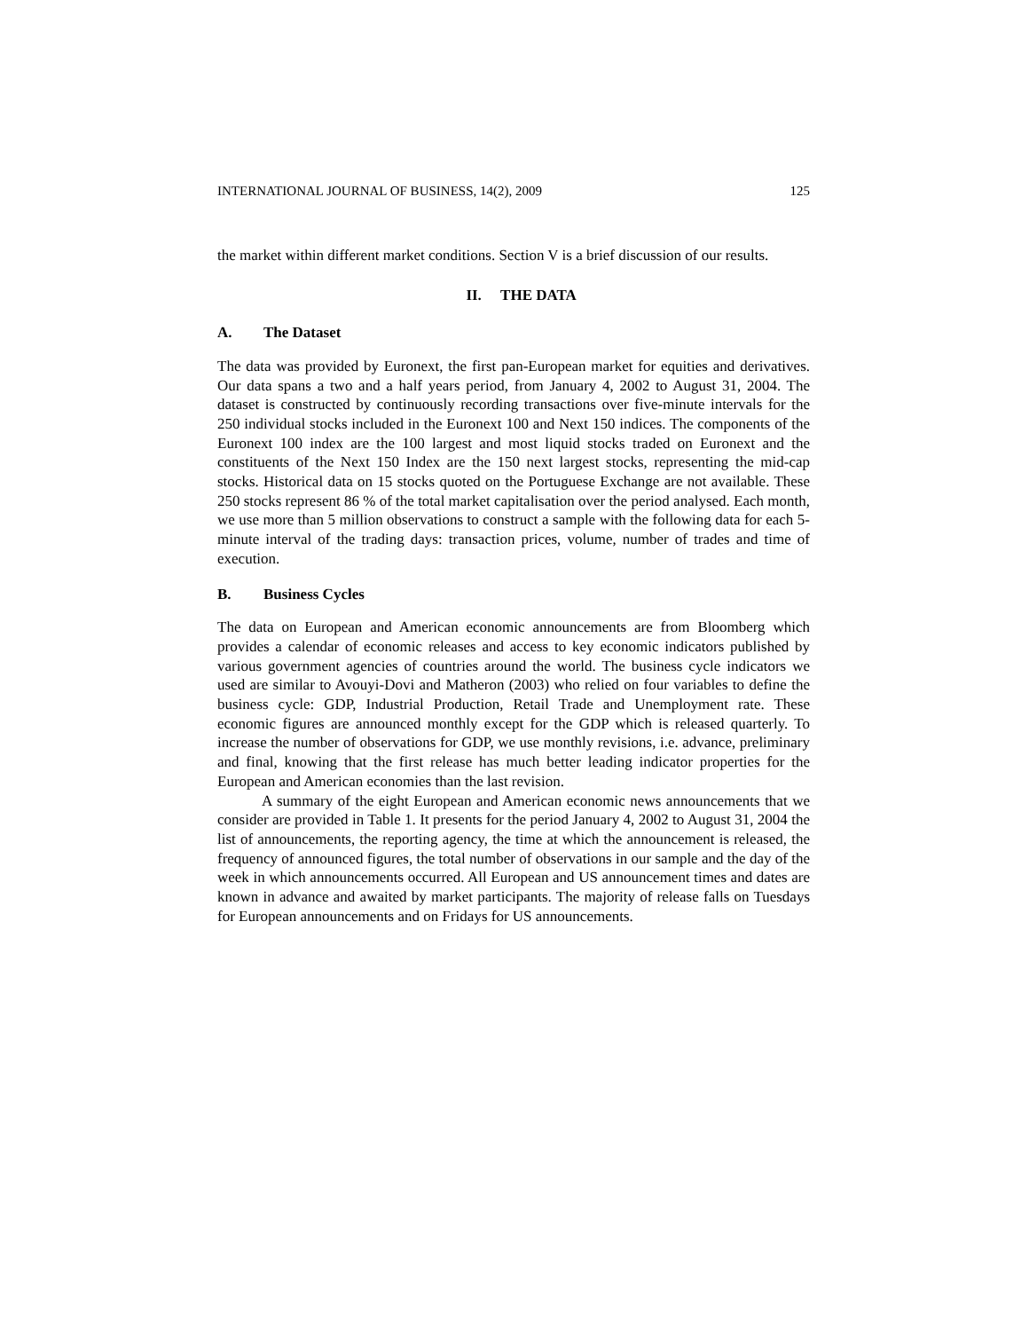INTERNATIONAL JOURNAL OF BUSINESS, 14(2), 2009 125
the market within different market conditions. Section V is a brief discussion of our results.
II. THE DATA
A. The Dataset
The data was provided by Euronext, the first pan-European market for equities and derivatives. Our data spans a two and a half years period, from January 4, 2002 to August 31, 2004. The dataset is constructed by continuously recording transactions over five-minute intervals for the 250 individual stocks included in the Euronext 100 and Next 150 indices. The components of the Euronext 100 index are the 100 largest and most liquid stocks traded on Euronext and the constituents of the Next 150 Index are the 150 next largest stocks, representing the mid-cap stocks. Historical data on 15 stocks quoted on the Portuguese Exchange are not available. These 250 stocks represent 86 % of the total market capitalisation over the period analysed. Each month, we use more than 5 million observations to construct a sample with the following data for each 5-minute interval of the trading days: transaction prices, volume, number of trades and time of execution.
B. Business Cycles
The data on European and American economic announcements are from Bloomberg which provides a calendar of economic releases and access to key economic indicators published by various government agencies of countries around the world. The business cycle indicators we used are similar to Avouyi-Dovi and Matheron (2003) who relied on four variables to define the business cycle: GDP, Industrial Production, Retail Trade and Unemployment rate. These economic figures are announced monthly except for the GDP which is released quarterly. To increase the number of observations for GDP, we use monthly revisions, i.e. advance, preliminary and final, knowing that the first release has much better leading indicator properties for the European and American economies than the last revision.
A summary of the eight European and American economic news announcements that we consider are provided in Table 1. It presents for the period January 4, 2002 to August 31, 2004 the list of announcements, the reporting agency, the time at which the announcement is released, the frequency of announced figures, the total number of observations in our sample and the day of the week in which announcements occurred. All European and US announcement times and dates are known in advance and awaited by market participants. The majority of release falls on Tuesdays for European announcements and on Fridays for US announcements.